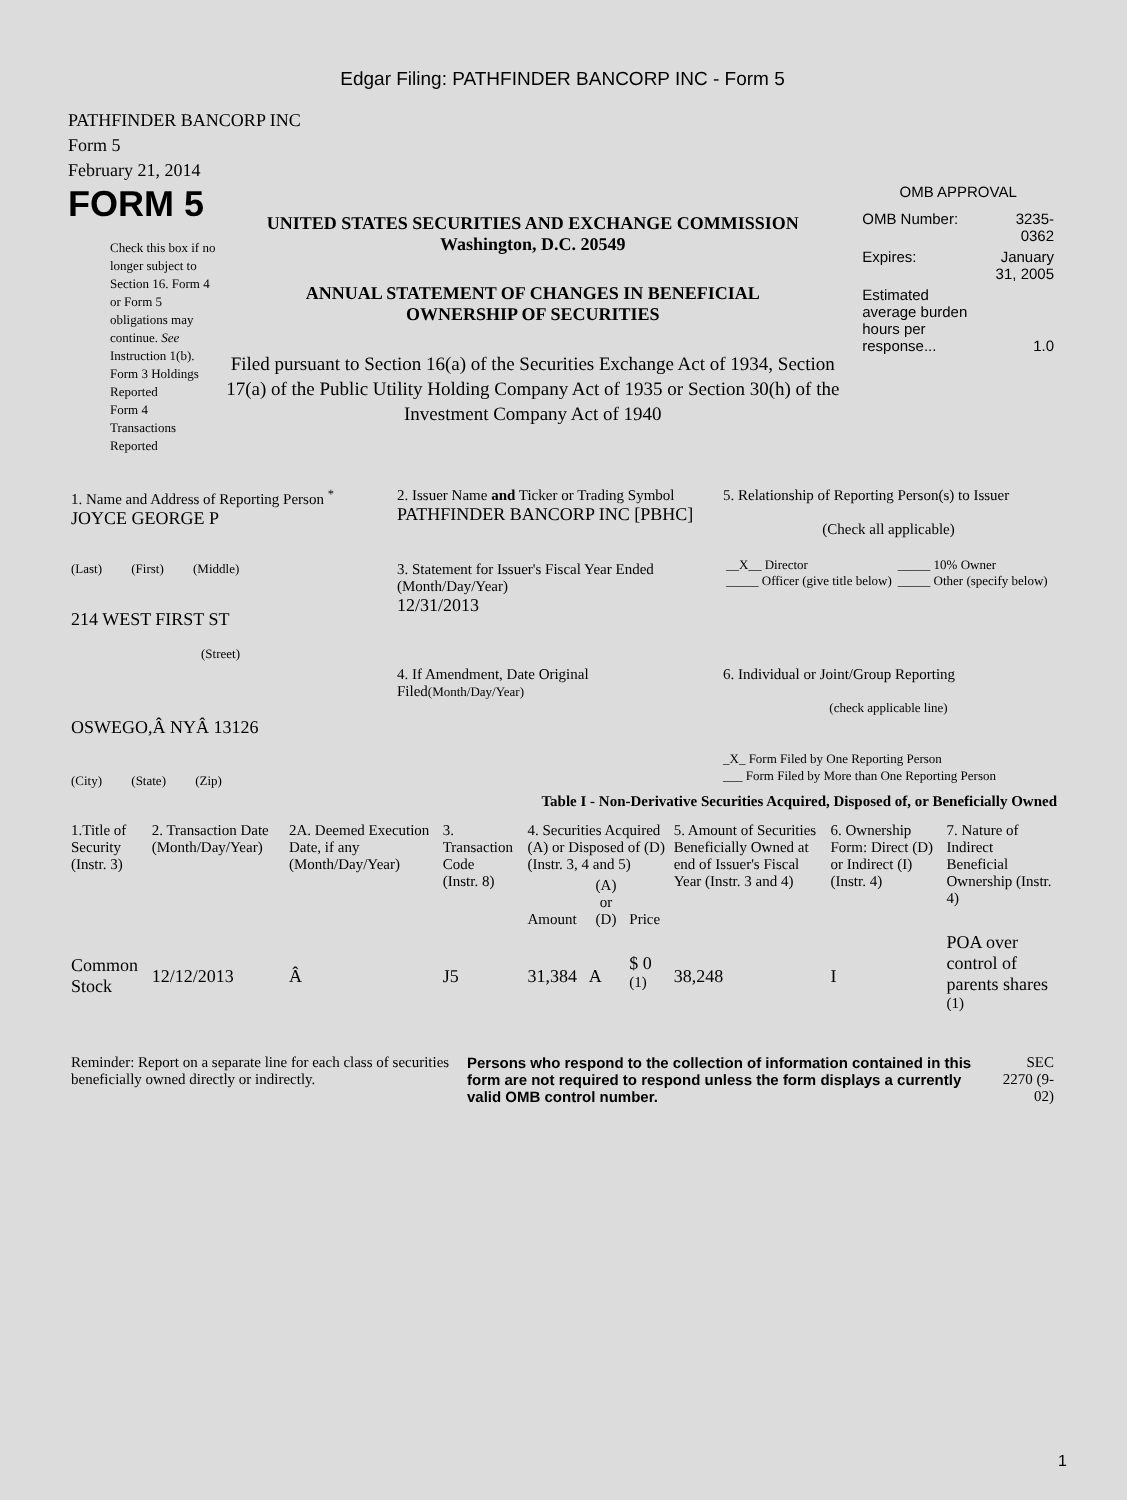Edgar Filing: PATHFINDER BANCORP INC - Form 5
PATHFINDER BANCORP INC
Form 5
February 21, 2014
FORM 5
Check this box if no longer subject to Section 16. Form 4 or Form 5 obligations may continue. See Instruction 1(b).
Form 3 Holdings Reported
Form 4 Transactions Reported
UNITED STATES SECURITIES AND EXCHANGE COMMISSION
Washington, D.C. 20549
ANNUAL STATEMENT OF CHANGES IN BENEFICIAL
OWNERSHIP OF SECURITIES
Filed pursuant to Section 16(a) of the Securities Exchange Act of 1934, Section 17(a) of the Public Utility Holding Company Act of 1935 or Section 30(h) of the Investment Company Act of 1940
OMB APPROVAL
| OMB Number: | 3235-0362 |
| Expires: | January 31, 2005 |
| Estimated average burden hours per response... | 1.0 |
| 1. Name and Address of Reporting Person <sup>*</sup> JOYCE GEORGE P | 2. Issuer Name and Ticker or Trading Symbol PATHFINDER BANCORP INC [PBHC] | 5. Relationship of Reporting Person(s) to Issuer (Check all applicable) / __X__ Director _____ Officer (give title below) / _____ 10% Owner _____ Other (specify below) / |
| (Last) (First) (Middle) 214 WEST FIRST ST (Street) | 3. Statement for Issuer's Fiscal Year Ended (Month/Day/Year) 12/31/2013 | |
| OSWEGO,Â NYÂ 13126 (City) (State) (Zip) | 4. If Amendment, Date Original Filed (Month/Day/Year) | 6. Individual or Joint/Group Reporting (check applicable line) _X_ Form Filed by One Reporting Person ___ Form Filed by More than One Reporting Person |
Table I - Non-Derivative Securities Acquired, Disposed of, or Beneficially Owned
| 1.Title of Security (Instr. 3) | 2. Transaction Date (Month/Day/Year) | 2A. Deemed Execution Date, if any (Month/Day/Year) | 3. Transaction Code (Instr. 8) | 4. Securities Acquired (A) or Disposed of (D) (Instr. 3, 4 and 5) | | | 5. Amount of Securities Beneficially Owned at end of Issuer's Fiscal Year (Instr. 3 and 4) | 6. Ownership Form: Direct (D) or Indirect (I) (Instr. 4) | 7. Nature of Indirect Beneficial Ownership (Instr. 4) |
| --- | --- | --- | --- | --- | --- | --- | --- | --- | --- |
| | | | | Amount | (A) or (D) | Price | | | |
| Common Stock | 12/12/2013 | Â | J5 | 31,384 | A | $ 0 <sup>(1)</sup> | 38,248 | I | POA over control of parents shares <sup>(1)</sup> |
| Reminder: Report on a separate line for each class of securities beneficially owned directly or indirectly. | Persons who respond to the collection of information contained in this form are not required to respond unless the form displays a currently valid OMB control number. | SEC 2270 (9-02) |
1